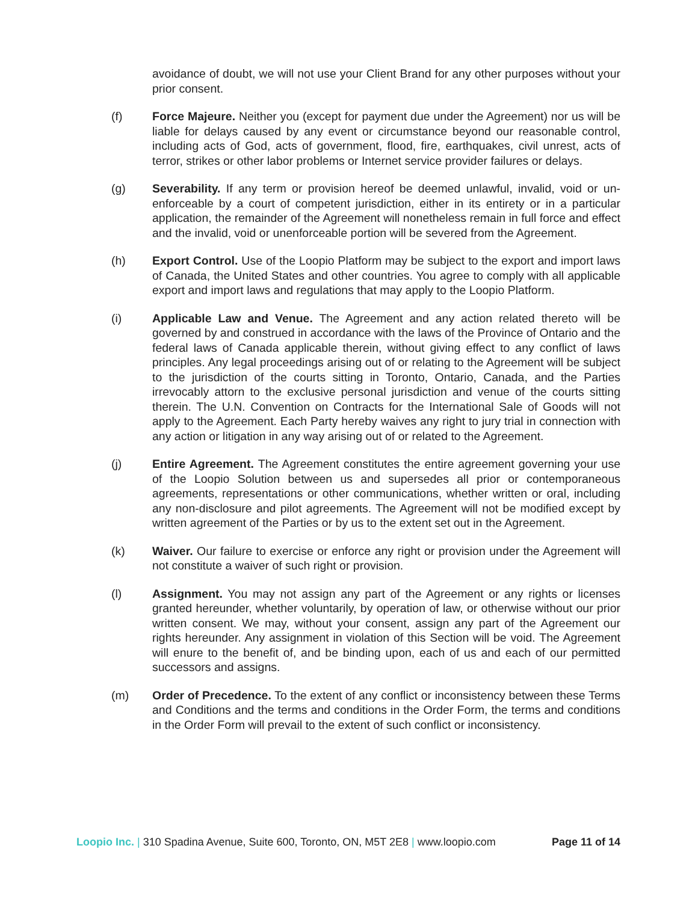avoidance of doubt, we will not use your Client Brand for any other purposes without your prior consent.
(f) Force Majeure. Neither you (except for payment due under the Agreement) nor us will be liable for delays caused by any event or circumstance beyond our reasonable control, including acts of God, acts of government, flood, fire, earthquakes, civil unrest, acts of terror, strikes or other labor problems or Internet service provider failures or delays.
(g) Severability. If any term or provision hereof be deemed unlawful, invalid, void or un-enforceable by a court of competent jurisdiction, either in its entirety or in a particular application, the remainder of the Agreement will nonetheless remain in full force and effect and the invalid, void or unenforceable portion will be severed from the Agreement.
(h) Export Control. Use of the Loopio Platform may be subject to the export and import laws of Canada, the United States and other countries. You agree to comply with all applicable export and import laws and regulations that may apply to the Loopio Platform.
(i) Applicable Law and Venue. The Agreement and any action related thereto will be governed by and construed in accordance with the laws of the Province of Ontario and the federal laws of Canada applicable therein, without giving effect to any conflict of laws principles. Any legal proceedings arising out of or relating to the Agreement will be subject to the jurisdiction of the courts sitting in Toronto, Ontario, Canada, and the Parties irrevocably attorn to the exclusive personal jurisdiction and venue of the courts sitting therein. The U.N. Convention on Contracts for the International Sale of Goods will not apply to the Agreement. Each Party hereby waives any right to jury trial in connection with any action or litigation in any way arising out of or related to the Agreement.
(j) Entire Agreement. The Agreement constitutes the entire agreement governing your use of the Loopio Solution between us and supersedes all prior or contemporaneous agreements, representations or other communications, whether written or oral, including any non-disclosure and pilot agreements. The Agreement will not be modified except by written agreement of the Parties or by us to the extent set out in the Agreement.
(k) Waiver. Our failure to exercise or enforce any right or provision under the Agreement will not constitute a waiver of such right or provision.
(l) Assignment. You may not assign any part of the Agreement or any rights or licenses granted hereunder, whether voluntarily, by operation of law, or otherwise without our prior written consent. We may, without your consent, assign any part of the Agreement our rights hereunder. Any assignment in violation of this Section will be void. The Agreement will enure to the benefit of, and be binding upon, each of us and each of our permitted successors and assigns.
(m) Order of Precedence. To the extent of any conflict or inconsistency between these Terms and Conditions and the terms and conditions in the Order Form, the terms and conditions in the Order Form will prevail to the extent of such conflict or inconsistency.
Loopio Inc. | 310 Spadina Avenue, Suite 600, Toronto, ON, M5T 2E8 | www.loopio.com
Page 11 of 14